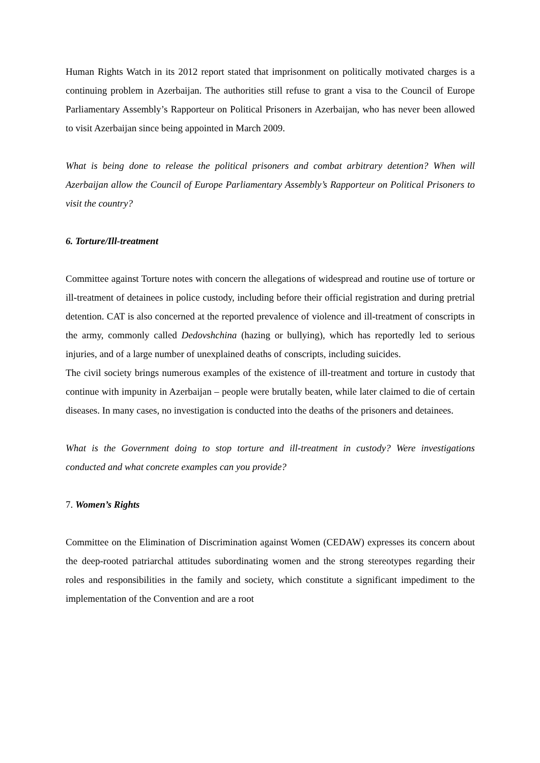Human Rights Watch in its 2012 report stated that imprisonment on politically motivated charges is a continuing problem in Azerbaijan. The authorities still refuse to grant a visa to the Council of Europe Parliamentary Assembly’s Rapporteur on Political Prisoners in Azerbaijan, who has never been allowed to visit Azerbaijan since being appointed in March 2009.
What is being done to release the political prisoners and combat arbitrary detention? When will Azerbaijan allow the Council of Europe Parliamentary Assembly’s Rapporteur on Political Prisoners to visit the country?
6. Torture/Ill-treatment
Committee against Torture notes with concern the allegations of widespread and routine use of torture or ill-treatment of detainees in police custody, including before their official registration and during pretrial detention. CAT is also concerned at the reported prevalence of violence and ill-treatment of conscripts in the army, commonly called Dedovshchina (hazing or bullying), which has reportedly led to serious injuries, and of a large number of unexplained deaths of conscripts, including suicides.
The civil society brings numerous examples of the existence of ill-treatment and torture in custody that continue with impunity in Azerbaijan – people were brutally beaten, while later claimed to die of certain diseases. In many cases, no investigation is conducted into the deaths of the prisoners and detainees.
What is the Government doing to stop torture and ill-treatment in custody? Were investigations conducted and what concrete examples can you provide?
7. Women’s Rights
Committee on the Elimination of Discrimination against Women (CEDAW) expresses its concern about the deep-rooted patriarchal attitudes subordinating women and the strong stereotypes regarding their roles and responsibilities in the family and society, which constitute a significant impediment to the implementation of the Convention and are a root